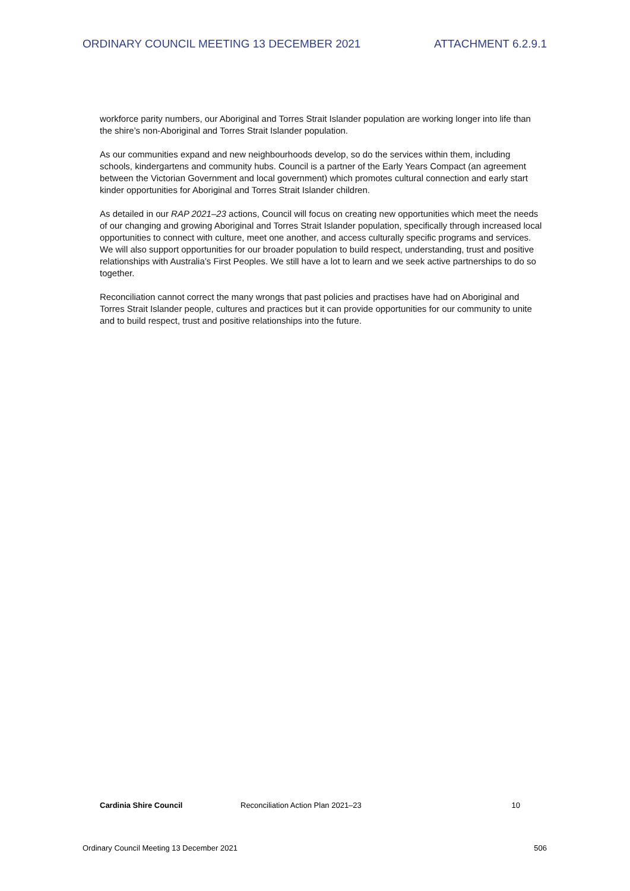ORDINARY COUNCIL MEETING 13 DECEMBER 2021 ATTACHMENT 6.2.9.1
workforce parity numbers, our Aboriginal and Torres Strait Islander population are working longer into life than the shire’s non-Aboriginal and Torres Strait Islander population.
As our communities expand and new neighbourhoods develop, so do the services within them, including schools, kindergartens and community hubs. Council is a partner of the Early Years Compact (an agreement between the Victorian Government and local government) which promotes cultural connection and early start kinder opportunities for Aboriginal and Torres Strait Islander children.
As detailed in our RAP 2021–23 actions, Council will focus on creating new opportunities which meet the needs of our changing and growing Aboriginal and Torres Strait Islander population, specifically through increased local opportunities to connect with culture, meet one another, and access culturally specific programs and services. We will also support opportunities for our broader population to build respect, understanding, trust and positive relationships with Australia’s First Peoples. We still have a lot to learn and we seek active partnerships to do so together.
Reconciliation cannot correct the many wrongs that past policies and practises have had on Aboriginal and Torres Strait Islander people, cultures and practices but it can provide opportunities for our community to unite and to build respect, trust and positive relationships into the future.
Cardinia Shire Council Reconciliation Action Plan 2021–23 10
Ordinary Council Meeting 13 December 2021 506